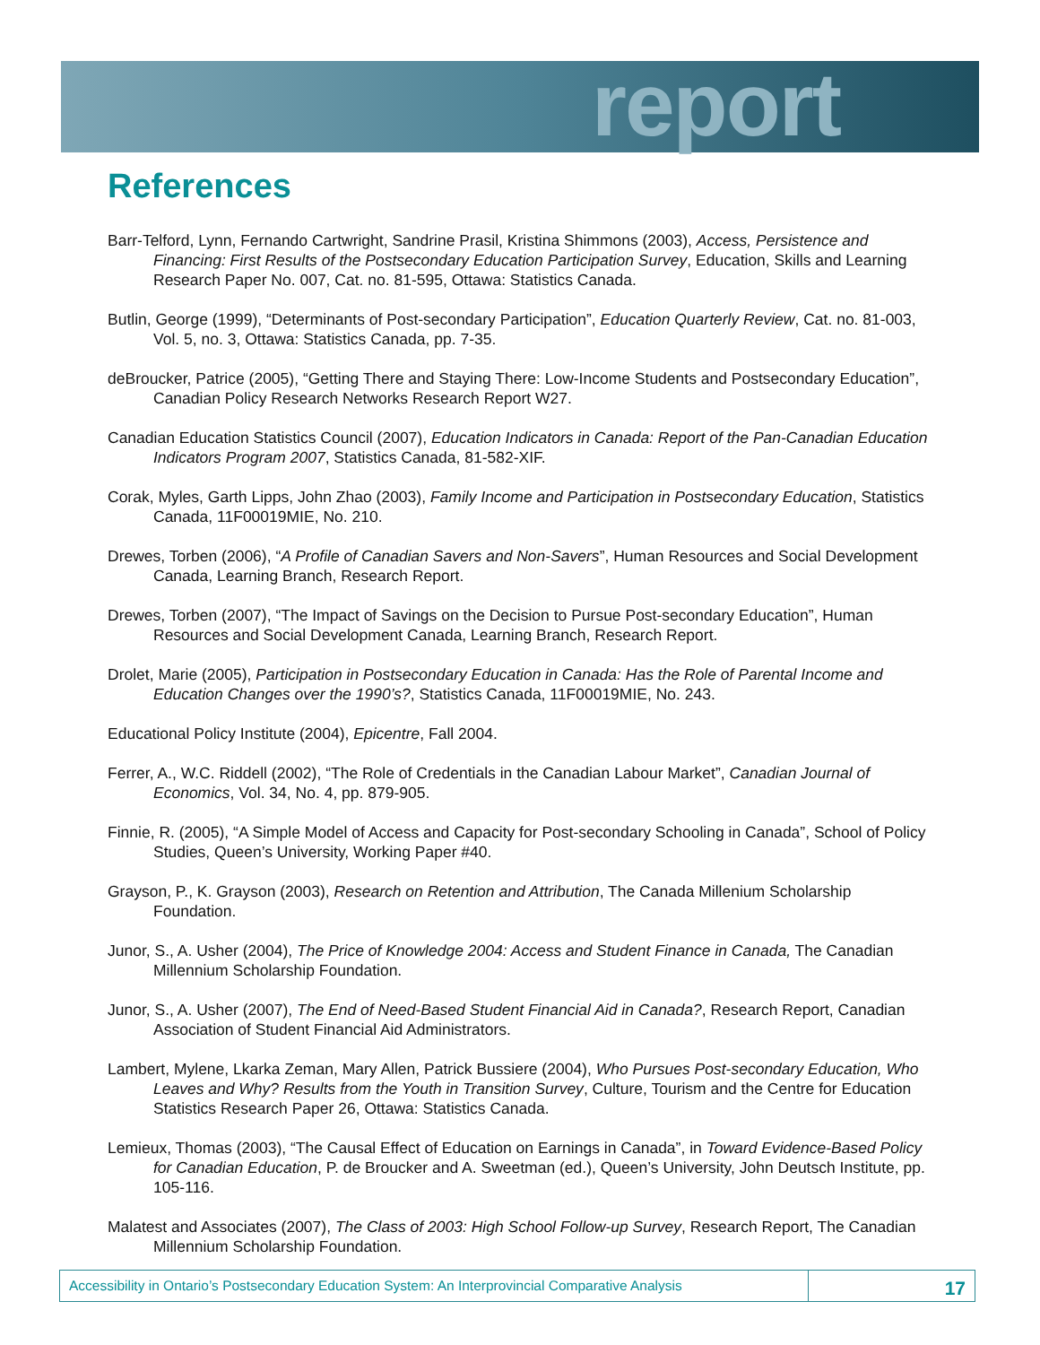report
References
Barr-Telford, Lynn, Fernando Cartwright, Sandrine Prasil, Kristina Shimmons (2003), Access, Persistence and Financing: First Results of the Postsecondary Education Participation Survey, Education, Skills and Learning Research Paper No. 007, Cat. no. 81-595, Ottawa: Statistics Canada.
Butlin, George (1999), “Determinants of Post-secondary Participation”, Education Quarterly Review, Cat. no. 81-003, Vol. 5, no. 3, Ottawa: Statistics Canada, pp. 7-35.
deBroucker, Patrice (2005), “Getting There and Staying There: Low-Income Students and Postsecondary Education”, Canadian Policy Research Networks Research Report W27.
Canadian Education Statistics Council (2007), Education Indicators in Canada: Report of the Pan-Canadian Education Indicators Program 2007, Statistics Canada, 81-582-XIF.
Corak, Myles, Garth Lipps, John Zhao (2003), Family Income and Participation in Postsecondary Education, Statistics Canada, 11F00019MIE, No. 210.
Drewes, Torben (2006), “A Profile of Canadian Savers and Non-Savers”, Human Resources and Social Development Canada, Learning Branch, Research Report.
Drewes, Torben (2007), “The Impact of Savings on the Decision to Pursue Post-secondary Education”, Human Resources and Social Development Canada, Learning Branch, Research Report.
Drolet, Marie (2005), Participation in Postsecondary Education in Canada: Has the Role of Parental Income and Education Changes over the 1990’s?, Statistics Canada, 11F00019MIE, No. 243.
Educational Policy Institute (2004), Epicentre, Fall 2004.
Ferrer, A., W.C. Riddell (2002), “The Role of Credentials in the Canadian Labour Market”, Canadian Journal of Economics, Vol. 34, No. 4, pp. 879-905.
Finnie, R. (2005), “A Simple Model of Access and Capacity for Post-secondary Schooling in Canada”, School of Policy Studies, Queen’s University, Working Paper #40.
Grayson, P., K. Grayson (2003), Research on Retention and Attribution, The Canada Millenium Scholarship Foundation.
Junor, S., A. Usher (2004), The Price of Knowledge 2004: Access and Student Finance in Canada, The Canadian Millennium Scholarship Foundation.
Junor, S., A. Usher (2007), The End of Need-Based Student Financial Aid in Canada?, Research Report, Canadian Association of Student Financial Aid Administrators.
Lambert, Mylene, Lkarka Zeman, Mary Allen, Patrick Bussiere (2004), Who Pursues Post-secondary Education, Who Leaves and Why? Results from the Youth in Transition Survey, Culture, Tourism and the Centre for Education Statistics Research Paper 26, Ottawa: Statistics Canada.
Lemieux, Thomas (2003), “The Causal Effect of Education on Earnings in Canada”, in Toward Evidence-Based Policy for Canadian Education, P. de Broucker and A. Sweetman (ed.), Queen’s University, John Deutsch Institute, pp. 105-116.
Malatest and Associates (2007), The Class of 2003: High School Follow-up Survey, Research Report, The Canadian Millennium Scholarship Foundation.
Accessibility in Ontario’s Postsecondary Education System: An Interprovincial Comparative Analysis
17